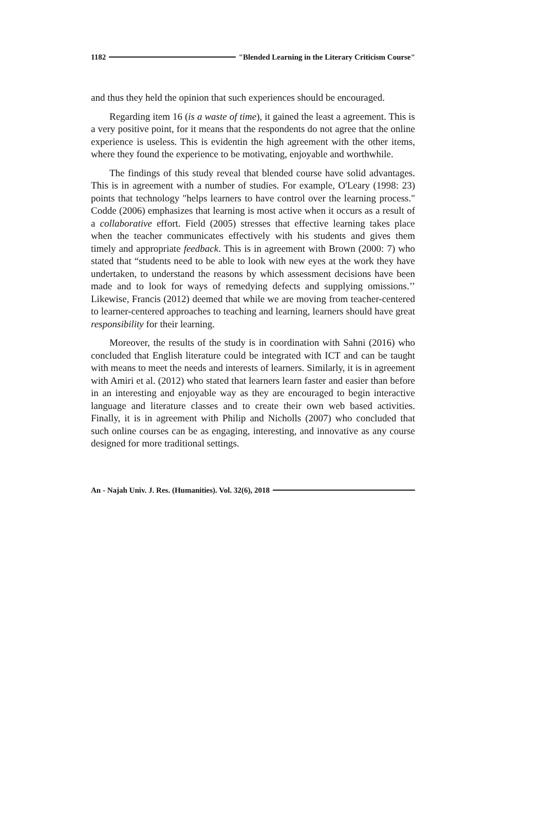1182 "Blended Learning in the Literary Criticism Course"
and thus they held the opinion that such experiences should be encouraged.
Regarding item 16 (is a waste of time), it gained the least a agreement. This is a very positive point, for it means that the respondents do not agree that the online experience is useless. This is evidentin the high agreement with the other items, where they found the experience to be motivating, enjoyable and worthwhile.
The findings of this study reveal that blended course have solid advantages. This is in agreement with a number of studies. For example, O'Leary (1998: 23) points that technology "helps learners to have control over the learning process." Codde (2006) emphasizes that learning is most active when it occurs as a result of a collaborative effort. Field (2005) stresses that effective learning takes place when the teacher communicates effectively with his students and gives them timely and appropriate feedback. This is in agreement with Brown (2000: 7) who stated that “students need to be able to look with new eyes at the work they have undertaken, to understand the reasons by which assessment decisions have been made and to look for ways of remedying defects and supplying omissions.’’ Likewise, Francis (2012) deemed that while we are moving from teacher-centered to learner-centered approaches to teaching and learning, learners should have great responsibility for their learning.
Moreover, the results of the study is in coordination with Sahni (2016) who concluded that English literature could be integrated with ICT and can be taught with means to meet the needs and interests of learners. Similarly, it is in agreement with Amiri et al. (2012) who stated that learners learn faster and easier than before in an interesting and enjoyable way as they are encouraged to begin interactive language and literature classes and to create their own web based activities. Finally, it is in agreement with Philip and Nicholls (2007) who concluded that such online courses can be as engaging, interesting, and innovative as any course designed for more traditional settings.
An - Najah Univ. J. Res. (Humanities). Vol. 32(6), 2018